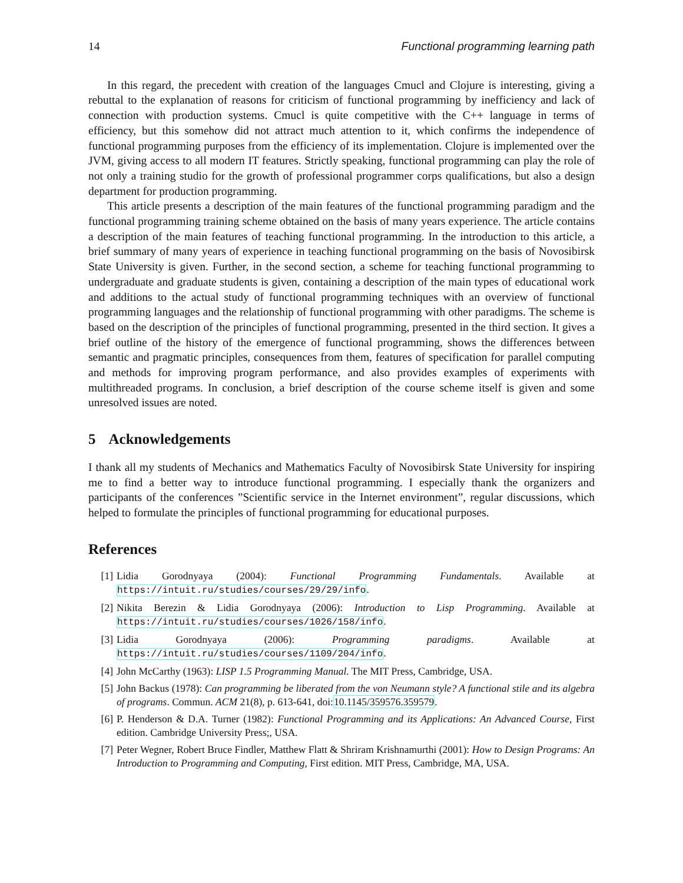14 Functional programming learning path
In this regard, the precedent with creation of the languages Cmucl and Clojure is interesting, giving a rebuttal to the explanation of reasons for criticism of functional programming by inefficiency and lack of connection with production systems. Cmucl is quite competitive with the C++ language in terms of efficiency, but this somehow did not attract much attention to it, which confirms the independence of functional programming purposes from the efficiency of its implementation. Clojure is implemented over the JVM, giving access to all modern IT features. Strictly speaking, functional programming can play the role of not only a training studio for the growth of professional programmer corps qualifications, but also a design department for production programming.
This article presents a description of the main features of the functional programming paradigm and the functional programming training scheme obtained on the basis of many years experience. The article contains a description of the main features of teaching functional programming. In the introduction to this article, a brief summary of many years of experience in teaching functional programming on the basis of Novosibirsk State University is given. Further, in the second section, a scheme for teaching functional programming to undergraduate and graduate students is given, containing a description of the main types of educational work and additions to the actual study of functional programming techniques with an overview of functional programming languages and the relationship of functional programming with other paradigms. The scheme is based on the description of the principles of functional programming, presented in the third section. It gives a brief outline of the history of the emergence of functional programming, shows the differences between semantic and pragmatic principles, consequences from them, features of specification for parallel computing and methods for improving program performance, and also provides examples of experiments with multithreaded programs. In conclusion, a brief description of the course scheme itself is given and some unresolved issues are noted.
5 Acknowledgements
I thank all my students of Mechanics and Mathematics Faculty of Novosibirsk State University for inspiring me to find a better way to introduce functional programming. I especially thank the organizers and participants of the conferences ”Scientific service in the Internet environment”, regular discussions, which helped to formulate the principles of functional programming for educational purposes.
References
[1] Lidia Gorodnyaya (2004): Functional Programming Fundamentals. Available at https://intuit.ru/studies/courses/29/29/info.
[2] Nikita Berezin & Lidia Gorodnyaya (2006): Introduction to Lisp Programming. Available at https://intuit.ru/studies/courses/1026/158/info.
[3] Lidia Gorodnyaya (2006): Programming paradigms. Available at https://intuit.ru/studies/courses/1109/204/info.
[4] John McCarthy (1963): LISP 1.5 Programming Manual. The MIT Press, Cambridge, USA.
[5] John Backus (1978): Can programming be liberated from the von Neumann style? A functional stile and its algebra of programs. Commun. ACM 21(8), p. 613-641, doi:10.1145/359576.359579.
[6] P. Henderson & D.A. Turner (1982): Functional Programming and its Applications: An Advanced Course, First edition. Cambridge University Press;, USA.
[7] Peter Wegner, Robert Bruce Findler, Matthew Flatt & Shriram Krishnamurthi (2001): How to Design Programs: An Introduction to Programming and Computing, First edition. MIT Press, Cambridge, MA, USA.